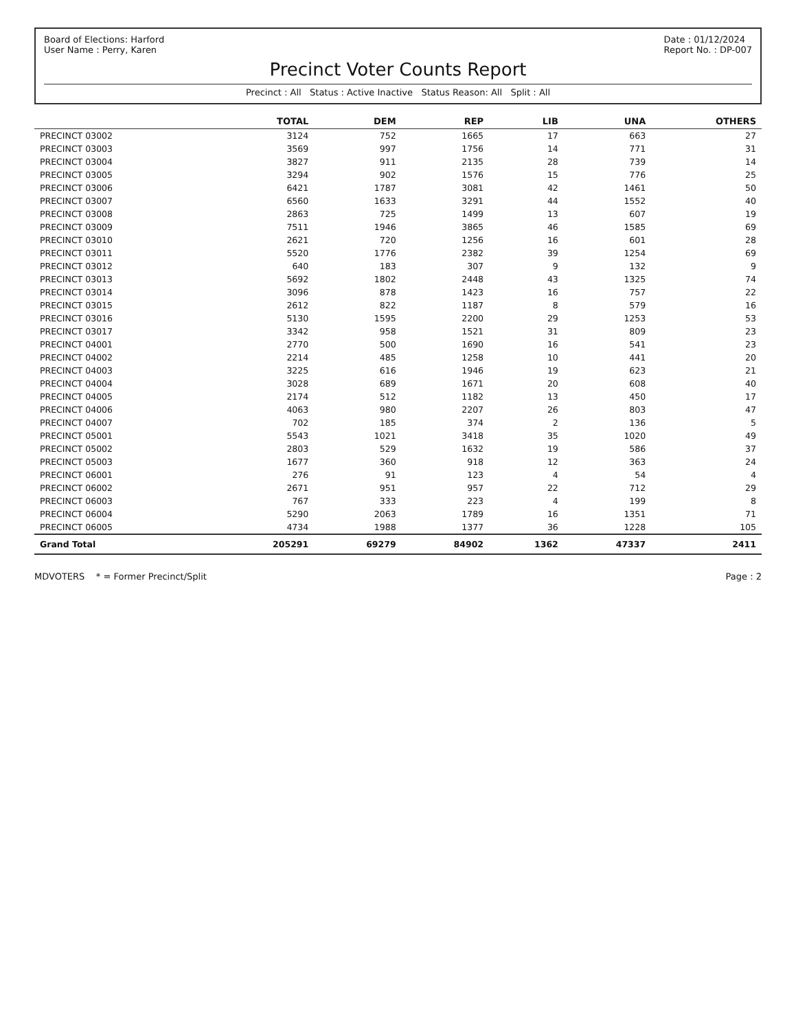Board of Elections: Harford
User Name : Perry, Karen
Date : 01/12/2024
Report No. : DP-007
Precinct Voter Counts Report
Precinct : All Status : Active Inactive Status Reason: All Split : All
| | TOTAL | DEM | REP | LIB | UNA | OTHERS |
| --- | --- | --- | --- | --- | --- | --- |
| PRECINCT 03002 | 3124 | 752 | 1665 | 17 | 663 | 27 |
| PRECINCT 03003 | 3569 | 997 | 1756 | 14 | 771 | 31 |
| PRECINCT 03004 | 3827 | 911 | 2135 | 28 | 739 | 14 |
| PRECINCT 03005 | 3294 | 902 | 1576 | 15 | 776 | 25 |
| PRECINCT 03006 | 6421 | 1787 | 3081 | 42 | 1461 | 50 |
| PRECINCT 03007 | 6560 | 1633 | 3291 | 44 | 1552 | 40 |
| PRECINCT 03008 | 2863 | 725 | 1499 | 13 | 607 | 19 |
| PRECINCT 03009 | 7511 | 1946 | 3865 | 46 | 1585 | 69 |
| PRECINCT 03010 | 2621 | 720 | 1256 | 16 | 601 | 28 |
| PRECINCT 03011 | 5520 | 1776 | 2382 | 39 | 1254 | 69 |
| PRECINCT 03012 | 640 | 183 | 307 | 9 | 132 | 9 |
| PRECINCT 03013 | 5692 | 1802 | 2448 | 43 | 1325 | 74 |
| PRECINCT 03014 | 3096 | 878 | 1423 | 16 | 757 | 22 |
| PRECINCT 03015 | 2612 | 822 | 1187 | 8 | 579 | 16 |
| PRECINCT 03016 | 5130 | 1595 | 2200 | 29 | 1253 | 53 |
| PRECINCT 03017 | 3342 | 958 | 1521 | 31 | 809 | 23 |
| PRECINCT 04001 | 2770 | 500 | 1690 | 16 | 541 | 23 |
| PRECINCT 04002 | 2214 | 485 | 1258 | 10 | 441 | 20 |
| PRECINCT 04003 | 3225 | 616 | 1946 | 19 | 623 | 21 |
| PRECINCT 04004 | 3028 | 689 | 1671 | 20 | 608 | 40 |
| PRECINCT 04005 | 2174 | 512 | 1182 | 13 | 450 | 17 |
| PRECINCT 04006 | 4063 | 980 | 2207 | 26 | 803 | 47 |
| PRECINCT 04007 | 702 | 185 | 374 | 2 | 136 | 5 |
| PRECINCT 05001 | 5543 | 1021 | 3418 | 35 | 1020 | 49 |
| PRECINCT 05002 | 2803 | 529 | 1632 | 19 | 586 | 37 |
| PRECINCT 05003 | 1677 | 360 | 918 | 12 | 363 | 24 |
| PRECINCT 06001 | 276 | 91 | 123 | 4 | 54 | 4 |
| PRECINCT 06002 | 2671 | 951 | 957 | 22 | 712 | 29 |
| PRECINCT 06003 | 767 | 333 | 223 | 4 | 199 | 8 |
| PRECINCT 06004 | 5290 | 2063 | 1789 | 16 | 1351 | 71 |
| PRECINCT 06005 | 4734 | 1988 | 1377 | 36 | 1228 | 105 |
| Grand Total | 205291 | 69279 | 84902 | 1362 | 47337 | 2411 |
MDVOTERS * = Former Precinct/Split
Page : 2